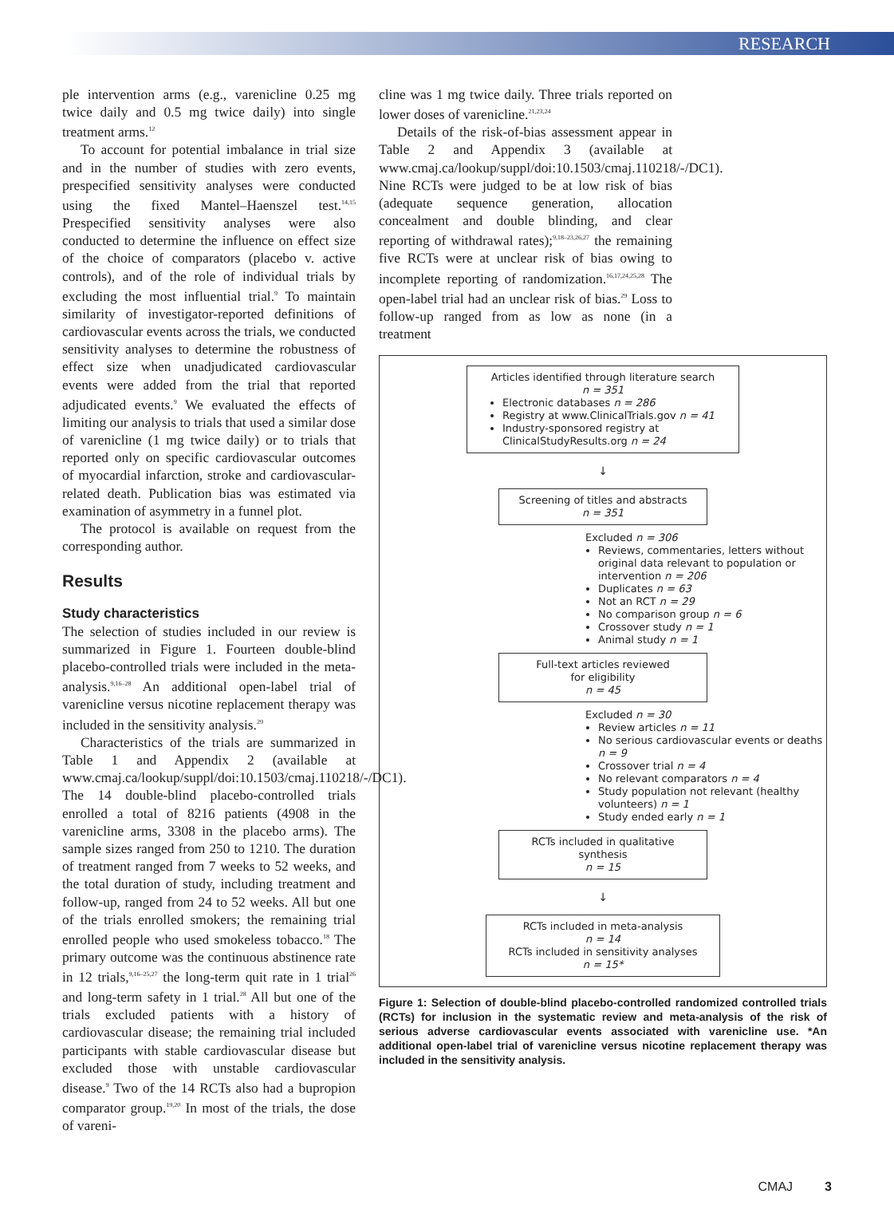RESEARCH
ple intervention arms (e.g., varenicline 0.25 mg twice daily and 0.5 mg twice daily) into single treatment arms.<sup>12</sup>
To account for potential imbalance in trial size and in the number of studies with zero events, prespecified sensitivity analyses were conducted using the fixed Mantel–Haenszel test.<sup>14,15</sup> Prespecified sensitivity analyses were also conducted to determine the influence on effect size of the choice of comparators (placebo v. active controls), and of the role of individual trials by excluding the most influential trial.<sup>9</sup> To maintain similarity of investigator-reported definitions of cardiovascular events across the trials, we conducted sensitivity analyses to determine the robustness of effect size when unadjudicated cardiovascular events were added from the trial that reported adjudicated events.<sup>9</sup> We evaluated the effects of limiting our analysis to trials that used a similar dose of varenicline (1 mg twice daily) or to trials that reported only on specific cardiovascular outcomes of myocardial infarction, stroke and cardiovascular-related death. Publication bias was estimated via examination of asymmetry in a funnel plot.
The protocol is available on request from the corresponding author.
Results
Study characteristics
The selection of studies included in our review is summarized in Figure 1. Fourteen double-blind placebo-controlled trials were included in the meta-analysis.<sup>9,16–28</sup> An additional open-label trial of varenicline versus nicotine replacement therapy was included in the sensitivity analysis.<sup>29</sup>
Characteristics of the trials are summarized in Table 1 and Appendix 2 (available at www.cmaj.ca/lookup/suppl/doi:10.1503/cmaj.110218/-/DC1). The 14 double-blind placebo-controlled trials enrolled a total of 8216 patients (4908 in the varenicline arms, 3308 in the placebo arms). The sample sizes ranged from 250 to 1210. The duration of treatment ranged from 7 weeks to 52 weeks, and the total duration of study, including treatment and follow-up, ranged from 24 to 52 weeks. All but one of the trials enrolled smokers; the remaining trial enrolled people who used smokeless tobacco.<sup>18</sup> The primary outcome was the continuous abstinence rate in 12 trials,<sup>9,16–25,27</sup> the long-term quit rate in 1 trial<sup>26</sup> and long-term safety in 1 trial.<sup>28</sup> All but one of the trials excluded patients with a history of cardiovascular disease; the remaining trial included participants with stable cardiovascular disease but excluded those with unstable cardiovascular disease.<sup>9</sup> Two of the 14 RCTs also had a bupropion comparator group.<sup>19,20</sup> In most of the trials, the dose of vareni-
cline was 1 mg twice daily. Three trials reported on lower doses of varenicline.<sup>21,23,24</sup>
Details of the risk-of-bias assessment appear in Table 2 and Appendix 3 (available at www.cmaj.ca/lookup/suppl/doi:10.1503/cmaj.110218/-/DC1). Nine RCTs were judged to be at low risk of bias (adequate sequence generation, allocation concealment and double blinding, and clear reporting of withdrawal rates);<sup>9,18–23,26,27</sup> the remaining five RCTs were at unclear risk of bias owing to incomplete reporting of randomization.<sup>16,17,24,25,28</sup> The open-label trial had an unclear risk of bias.<sup>29</sup> Loss to follow-up ranged from as low as none (in a treatment
Articles identified through literature search
n = 351
Electronic databases n = 286
Registry at www.ClinicalTrials.gov n = 41
Industry-sponsored registry at ClinicalStudyResults.org n = 24
↓
Screening of titles and abstracts
n = 351
Excluded n = 306
Reviews, commentaries, letters without original data relevant to population or intervention n = 206
Duplicates n = 63
Not an RCT n = 29
No comparison group n = 6
Crossover study n = 1
Animal study n = 1
Full-text articles reviewed
for eligibility
n = 45
Excluded n = 30
Review articles n = 11
No serious cardiovascular events or deaths n = 9
Crossover trial n = 4
No relevant comparators n = 4
Study population not relevant (healthy volunteers) n = 1
Study ended early n = 1
RCTs included in qualitative
synthesis
n = 15
↓
RCTs included in meta-analysis
n = 14
RCTs included in sensitivity analyses
n = 15*
Figure 1: Selection of double-blind placebo-controlled randomized controlled trials (RCTs) for inclusion in the systematic review and meta-analysis of the risk of serious adverse cardiovascular events associated with varenicline use. *An additional open-label trial of varenicline versus nicotine replacement therapy was included in the sensitivity analysis.
CMAJ 3